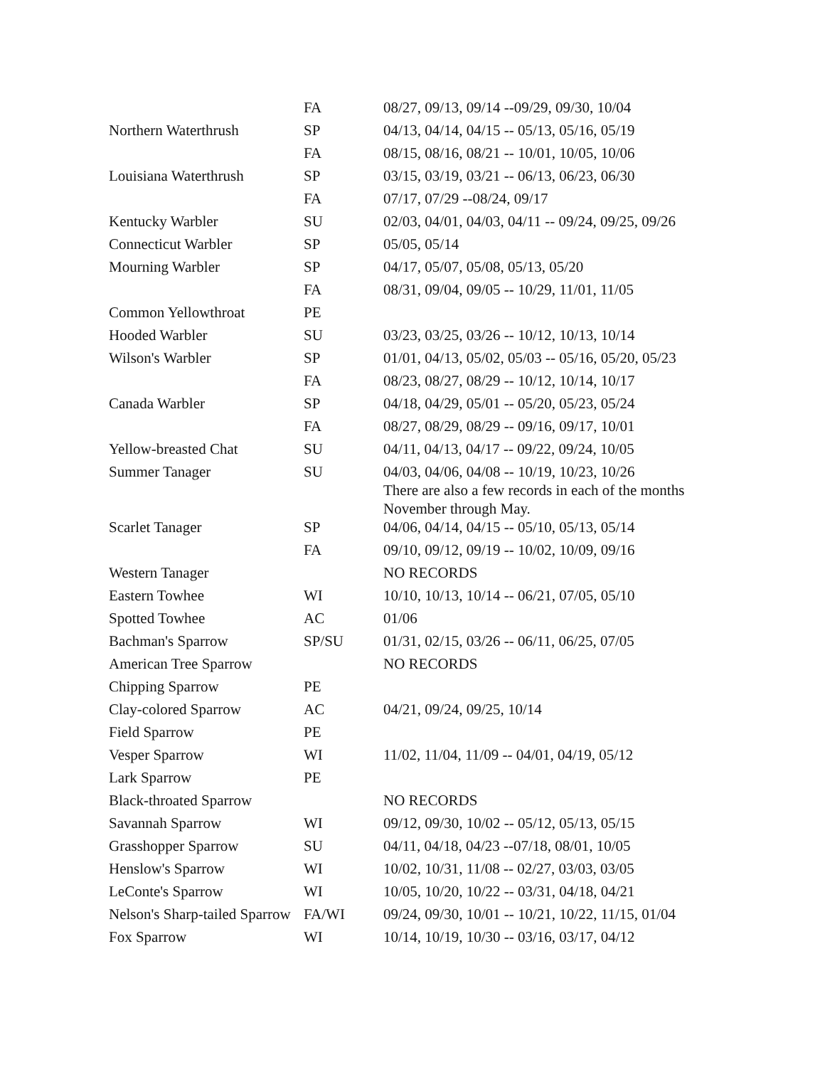| | FA | 08/27, 09/13, 09/14 --09/29, 09/30, 10/04 |
| Northern Waterthrush | SP | 04/13, 04/14, 04/15 -- 05/13, 05/16, 05/19 |
| | FA | 08/15, 08/16, 08/21 -- 10/01, 10/05, 10/06 |
| Louisiana Waterthrush | SP | 03/15, 03/19, 03/21 -- 06/13, 06/23, 06/30 |
| | FA | 07/17, 07/29 --08/24, 09/17 |
| Kentucky Warbler | SU | 02/03, 04/01, 04/03, 04/11 -- 09/24, 09/25, 09/26 |
| Connecticut Warbler | SP | 05/05, 05/14 |
| Mourning Warbler | SP | 04/17, 05/07, 05/08, 05/13, 05/20 |
| | FA | 08/31, 09/04, 09/05 -- 10/29, 11/01, 11/05 |
| Common Yellowthroat | PE | |
| Hooded Warbler | SU | 03/23, 03/25, 03/26 -- 10/12, 10/13, 10/14 |
| Wilson's Warbler | SP | 01/01, 04/13, 05/02, 05/03 -- 05/16, 05/20, 05/23 |
| | FA | 08/23, 08/27, 08/29 -- 10/12, 10/14, 10/17 |
| Canada Warbler | SP | 04/18, 04/29, 05/01 -- 05/20, 05/23, 05/24 |
| | FA | 08/27, 08/29, 08/29 -- 09/16, 09/17, 10/01 |
| Yellow-breasted Chat | SU | 04/11, 04/13, 04/17 -- 09/22, 09/24, 10/05 |
| Summer Tanager | SU | 04/03, 04/06, 04/08 -- 10/19, 10/23, 10/26 There are also a few records in each of the months November through May. |
| Scarlet Tanager | SP | 04/06, 04/14, 04/15 -- 05/10, 05/13, 05/14 |
| | FA | 09/10, 09/12, 09/19 -- 10/02, 10/09, 09/16 |
| Western Tanager | | NO RECORDS |
| Eastern Towhee | WI | 10/10, 10/13, 10/14 -- 06/21, 07/05, 05/10 |
| Spotted Towhee | AC | 01/06 |
| Bachman's Sparrow | SP/SU | 01/31, 02/15, 03/26 -- 06/11, 06/25, 07/05 |
| American Tree Sparrow | | NO RECORDS |
| Chipping Sparrow | PE | |
| Clay-colored Sparrow | AC | 04/21, 09/24, 09/25, 10/14 |
| Field Sparrow | PE | |
| Vesper Sparrow | WI | 11/02, 11/04, 11/09 -- 04/01, 04/19, 05/12 |
| Lark Sparrow | PE | |
| Black-throated Sparrow | | NO RECORDS |
| Savannah Sparrow | WI | 09/12, 09/30, 10/02 -- 05/12, 05/13, 05/15 |
| Grasshopper Sparrow | SU | 04/11, 04/18, 04/23 --07/18, 08/01, 10/05 |
| Henslow's Sparrow | WI | 10/02, 10/31, 11/08 -- 02/27, 03/03, 03/05 |
| LeConte's Sparrow | WI | 10/05, 10/20, 10/22 -- 03/31, 04/18, 04/21 |
| Nelson's Sharp-tailed Sparrow | FA/WI | 09/24, 09/30, 10/01 -- 10/21, 10/22, 11/15, 01/04 |
| Fox Sparrow | WI | 10/14, 10/19, 10/30 -- 03/16, 03/17, 04/12 |